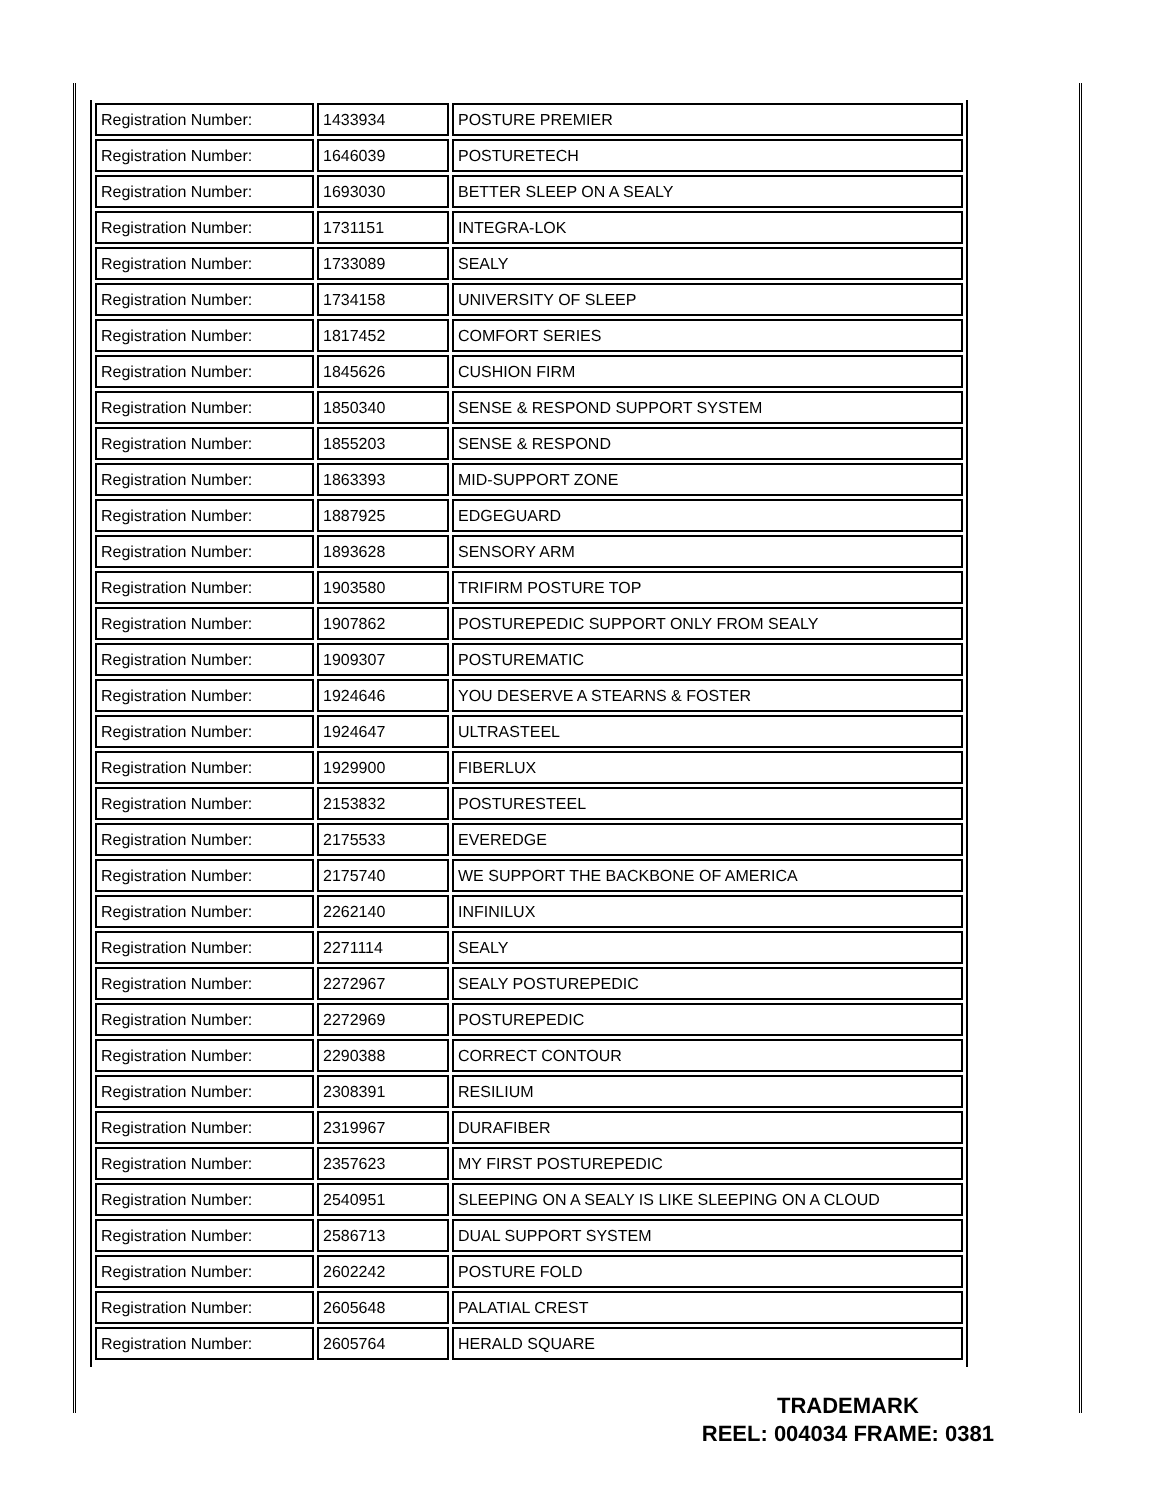| Registration Number: | 1433934 | POSTURE PREMIER |
| Registration Number: | 1646039 | POSTURETECH |
| Registration Number: | 1693030 | BETTER SLEEP ON A SEALY |
| Registration Number: | 1731151 | INTEGRA-LOK |
| Registration Number: | 1733089 | SEALY |
| Registration Number: | 1734158 | UNIVERSITY OF SLEEP |
| Registration Number: | 1817452 | COMFORT SERIES |
| Registration Number: | 1845626 | CUSHION FIRM |
| Registration Number: | 1850340 | SENSE & RESPOND SUPPORT SYSTEM |
| Registration Number: | 1855203 | SENSE & RESPOND |
| Registration Number: | 1863393 | MID-SUPPORT ZONE |
| Registration Number: | 1887925 | EDGEGUARD |
| Registration Number: | 1893628 | SENSORY ARM |
| Registration Number: | 1903580 | TRIFIRM POSTURE TOP |
| Registration Number: | 1907862 | POSTUREPEDIC SUPPORT ONLY FROM SEALY |
| Registration Number: | 1909307 | POSTUREMATIC |
| Registration Number: | 1924646 | YOU DESERVE A STEARNS & FOSTER |
| Registration Number: | 1924647 | ULTRASTEEL |
| Registration Number: | 1929900 | FIBERLUX |
| Registration Number: | 2153832 | POSTURESTEEL |
| Registration Number: | 2175533 | EVEREDGE |
| Registration Number: | 2175740 | WE SUPPORT THE BACKBONE OF AMERICA |
| Registration Number: | 2262140 | INFINILUX |
| Registration Number: | 2271114 | SEALY |
| Registration Number: | 2272967 | SEALY POSTUREPEDIC |
| Registration Number: | 2272969 | POSTUREPEDIC |
| Registration Number: | 2290388 | CORRECT CONTOUR |
| Registration Number: | 2308391 | RESILIUM |
| Registration Number: | 2319967 | DURAFIBER |
| Registration Number: | 2357623 | MY FIRST POSTUREPEDIC |
| Registration Number: | 2540951 | SLEEPING ON A SEALY IS LIKE SLEEPING ON A CLOUD |
| Registration Number: | 2586713 | DUAL SUPPORT SYSTEM |
| Registration Number: | 2602242 | POSTURE FOLD |
| Registration Number: | 2605648 | PALATIAL CREST |
| Registration Number: | 2605764 | HERALD SQUARE |
TRADEMARK
REEL: 004034 FRAME: 0381